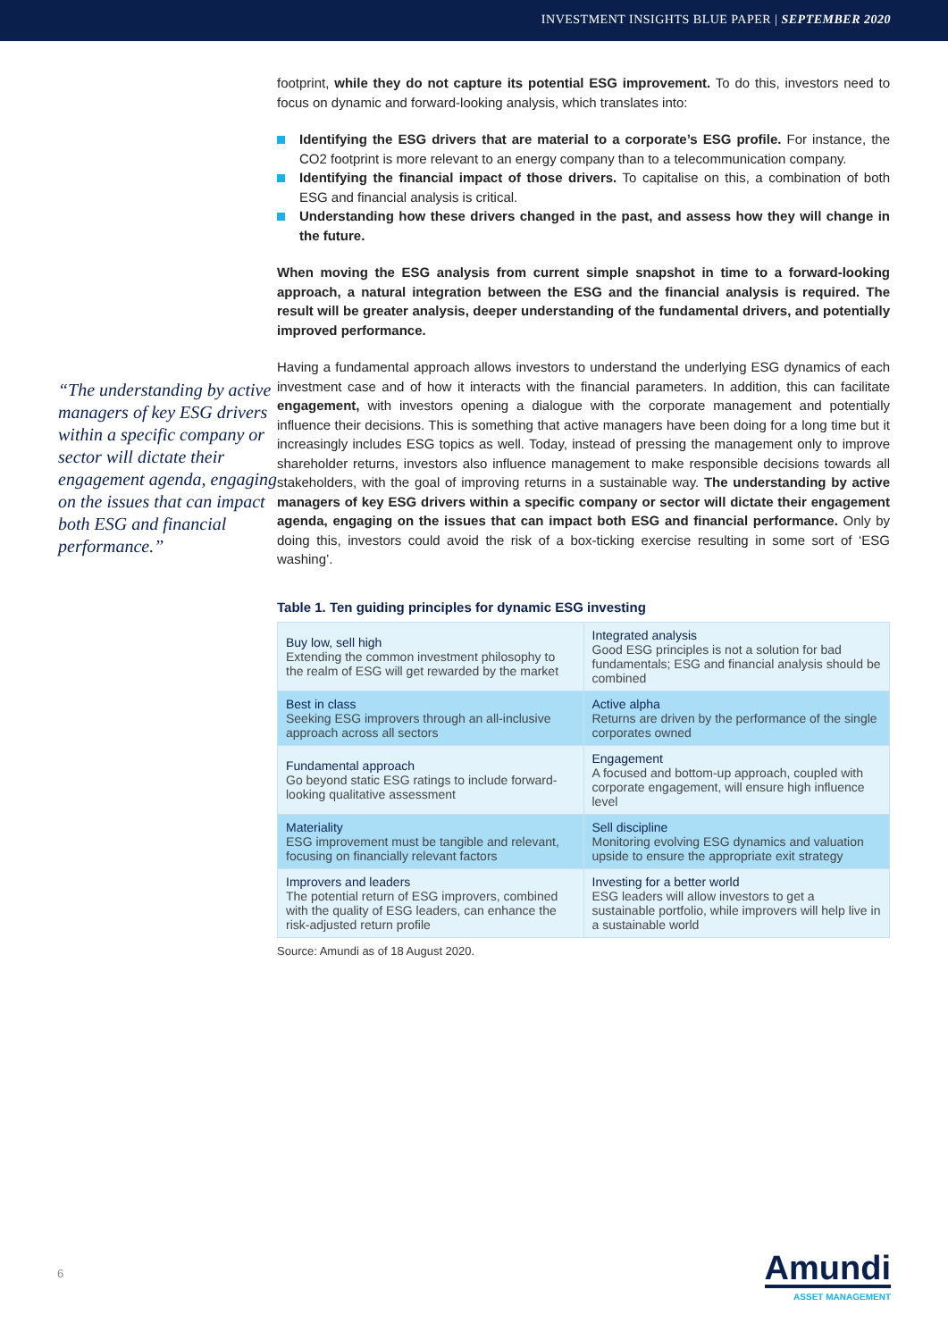INVESTMENT INSIGHTS BLUE PAPER | SEPTEMBER 2020
“The understanding by active managers of key ESG drivers within a specific company or sector will dictate their engagement agenda, engaging on the issues that can impact both ESG and financial performance.”
footprint, while they do not capture its potential ESG improvement. To do this, investors need to focus on dynamic and forward-looking analysis, which translates into:
Identifying the ESG drivers that are material to a corporate’s ESG profile. For instance, the CO2 footprint is more relevant to an energy company than to a telecommunication company.
Identifying the financial impact of those drivers. To capitalise on this, a combination of both ESG and financial analysis is critical.
Understanding how these drivers changed in the past, and assess how they will change in the future.
When moving the ESG analysis from current simple snapshot in time to a forward-looking approach, a natural integration between the ESG and the financial analysis is required. The result will be greater analysis, deeper understanding of the fundamental drivers, and potentially improved performance.
Having a fundamental approach allows investors to understand the underlying ESG dynamics of each investment case and of how it interacts with the financial parameters. In addition, this can facilitate engagement, with investors opening a dialogue with the corporate management and potentially influence their decisions. This is something that active managers have been doing for a long time but it increasingly includes ESG topics as well. Today, instead of pressing the management only to improve shareholder returns, investors also influence management to make responsible decisions towards all stakeholders, with the goal of improving returns in a sustainable way. The understanding by active managers of key ESG drivers within a specific company or sector will dictate their engagement agenda, engaging on the issues that can impact both ESG and financial performance. Only by doing this, investors could avoid the risk of a box-ticking exercise resulting in some sort of ‘ESG washing’.
Table 1. Ten guiding principles for dynamic ESG investing
| Buy low, sell high Extending the common investment philosophy to the realm of ESG will get rewarded by the market | Integrated analysis Good ESG principles is not a solution for bad fundamentals; ESG and financial analysis should be combined |
| Best in class Seeking ESG improvers through an all-inclusive approach across all sectors | Active alpha Returns are driven by the performance of the single corporates owned |
| Fundamental approach Go beyond static ESG ratings to include forward-looking qualitative assessment | Engagement A focused and bottom-up approach, coupled with corporate engagement, will ensure high influence level |
| Materiality ESG improvement must be tangible and relevant, focusing on financially relevant factors | Sell discipline Monitoring evolving ESG dynamics and valuation upside to ensure the appropriate exit strategy |
| Improvers and leaders The potential return of ESG improvers, combined with the quality of ESG leaders, can enhance the risk-adjusted return profile | Investing for a better world ESG leaders will allow investors to get a sustainable portfolio, while improvers will help live in a sustainable world |
Source: Amundi as of 18 August 2020.
6
Amundi
ASSET MANAGEMENT